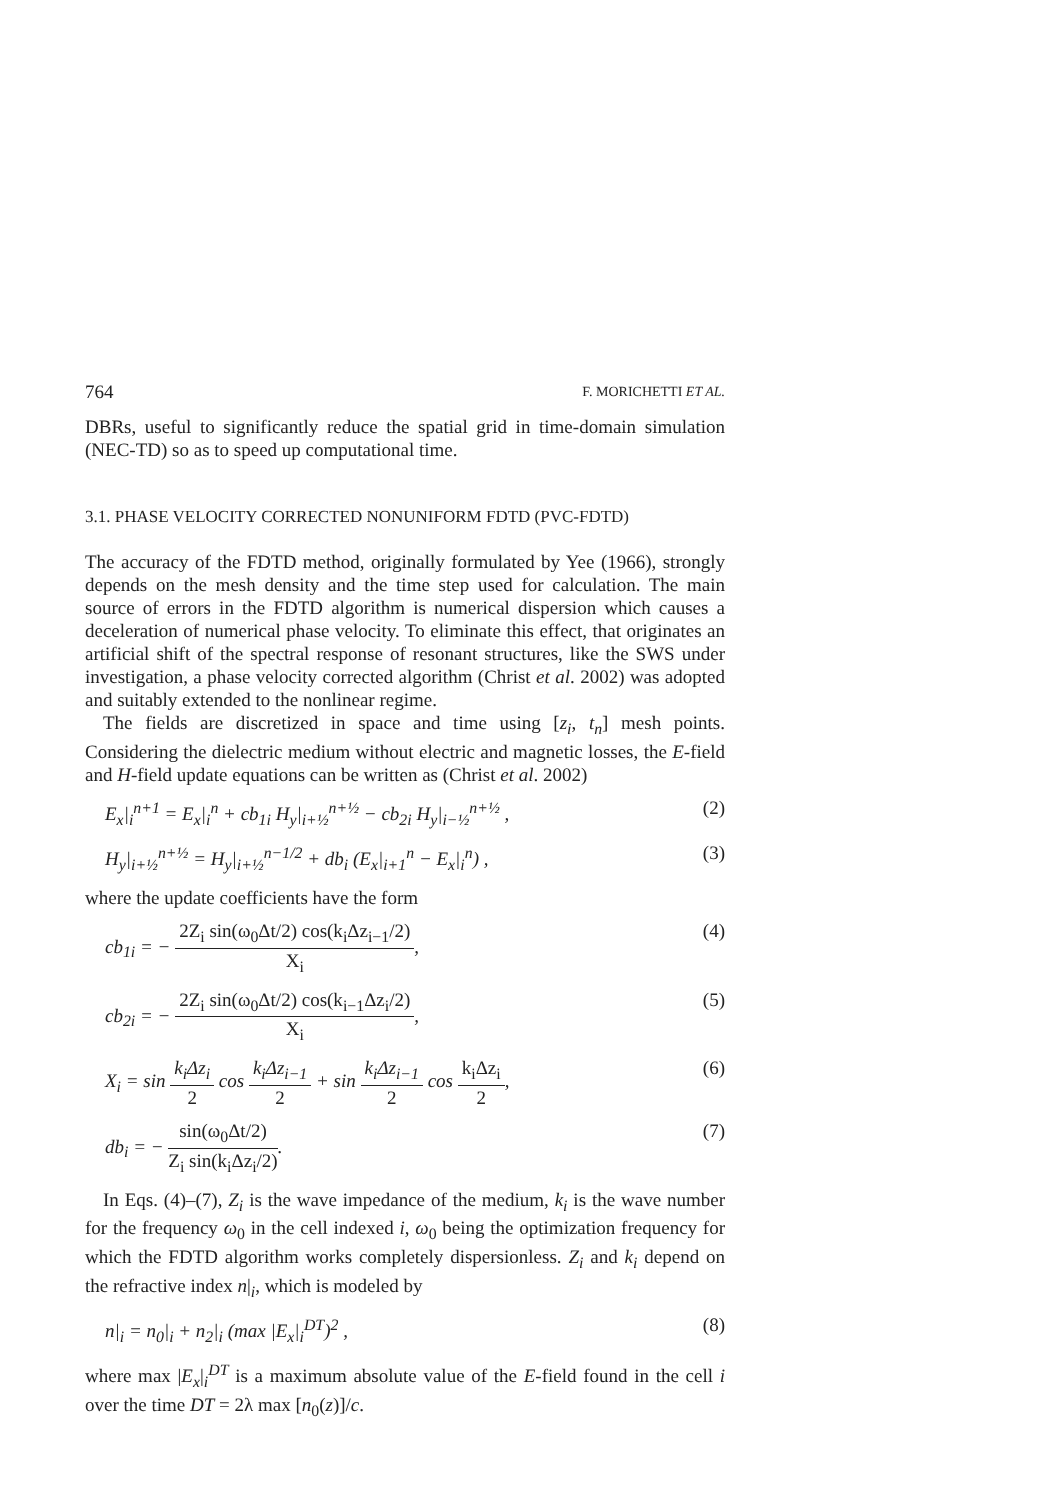764 F. MORICHETTI ET AL.
DBRs, useful to significantly reduce the spatial grid in time-domain simulation (NEC-TD) so as to speed up computational time.
3.1. PHASE VELOCITY CORRECTED NONUNIFORM FDTD (PVC-FDTD)
The accuracy of the FDTD method, originally formulated by Yee (1966), strongly depends on the mesh density and the time step used for calculation. The main source of errors in the FDTD algorithm is numerical dispersion which causes a deceleration of numerical phase velocity. To eliminate this effect, that originates an artificial shift of the spectral response of resonant structures, like the SWS under investigation, a phase velocity corrected algorithm (Christ et al. 2002) was adopted and suitably extended to the nonlinear regime.
The fields are discretized in space and time using [z<sub>i</sub>, t<sub>n</sub>] mesh points. Considering the dielectric medium without electric and magnetic losses, the E-field and H-field update equations can be written as (Christ et al. 2002)
E<sub>x</sub>|<sub>i</sub><sup>n+1</sup> = E<sub>x</sub>|<sub>i</sub><sup>n</sup> + cb<sub>1i</sub> H<sub>y</sub>|<sub>i+½</sub><sup>n+½</sup> − cb<sub>2i</sub> H<sub>y</sub>|<sub>i−½</sub><sup>n+½</sup> , (2)
H<sub>y</sub>|<sub>i+½</sub><sup>n+½</sup> = H<sub>y</sub>|<sub>i+½</sub><sup>n−1/2</sup> + db<sub>i</sub> (E<sub>x</sub>|<sub>i+1</sub><sup>n</sup> − E<sub>x</sub>|<sub>i</sub><sup>n</sup>) , (3)
where the update coefficients have the form
cb<sub>1i</sub> = − 2Z<sub>i</sub> sin(ω<sub>0</sub>Δt/2) cos(k<sub>i</sub>Δz<sub>i−1</sub>/2) X<sub>i</sub>, (4)
cb<sub>2i</sub> = − 2Z<sub>i</sub> sin(ω<sub>0</sub>Δt/2) cos(k<sub>i−1</sub>Δz<sub>i</sub>/2) X<sub>i</sub>, (5)
X<sub>i</sub> = sin k<sub>i</sub>Δz<sub>i</sub> 2 cos k<sub>i</sub>Δz<sub>i−1</sub> 2 + sin k<sub>i</sub>Δz<sub>i−1</sub> 2 cos k<sub>i</sub>Δz<sub>i</sub> 2, (6)
db<sub>i</sub> = − sin(ω<sub>0</sub>Δt/2) Z<sub>i</sub> sin(k<sub>i</sub>Δz<sub>i</sub>/2). (7)
In Eqs. (4)–(7), Z<sub>i</sub> is the wave impedance of the medium, k<sub>i</sub> is the wave number for the frequency ω<sub>0</sub> in the cell indexed i, ω<sub>0</sub> being the optimization frequency for which the FDTD algorithm works completely dispersionless. Z<sub>i</sub> and k<sub>i</sub> depend on the refractive index n|<sub>i</sub>, which is modeled by
n|<sub>i</sub> = n<sub>0</sub>|<sub>i</sub> + n<sub>2</sub>|<sub>i</sub> (max |E<sub>x</sub>|<sub>i</sub><sup>DT</sup>)<sup>2</sup> , (8)
where max |E<sub>x</sub>|<sub>i</sub><sup>DT</sup> is a maximum absolute value of the E-field found in the cell i over the time DT = 2λ max [n<sub>0</sub>(z)]/c.